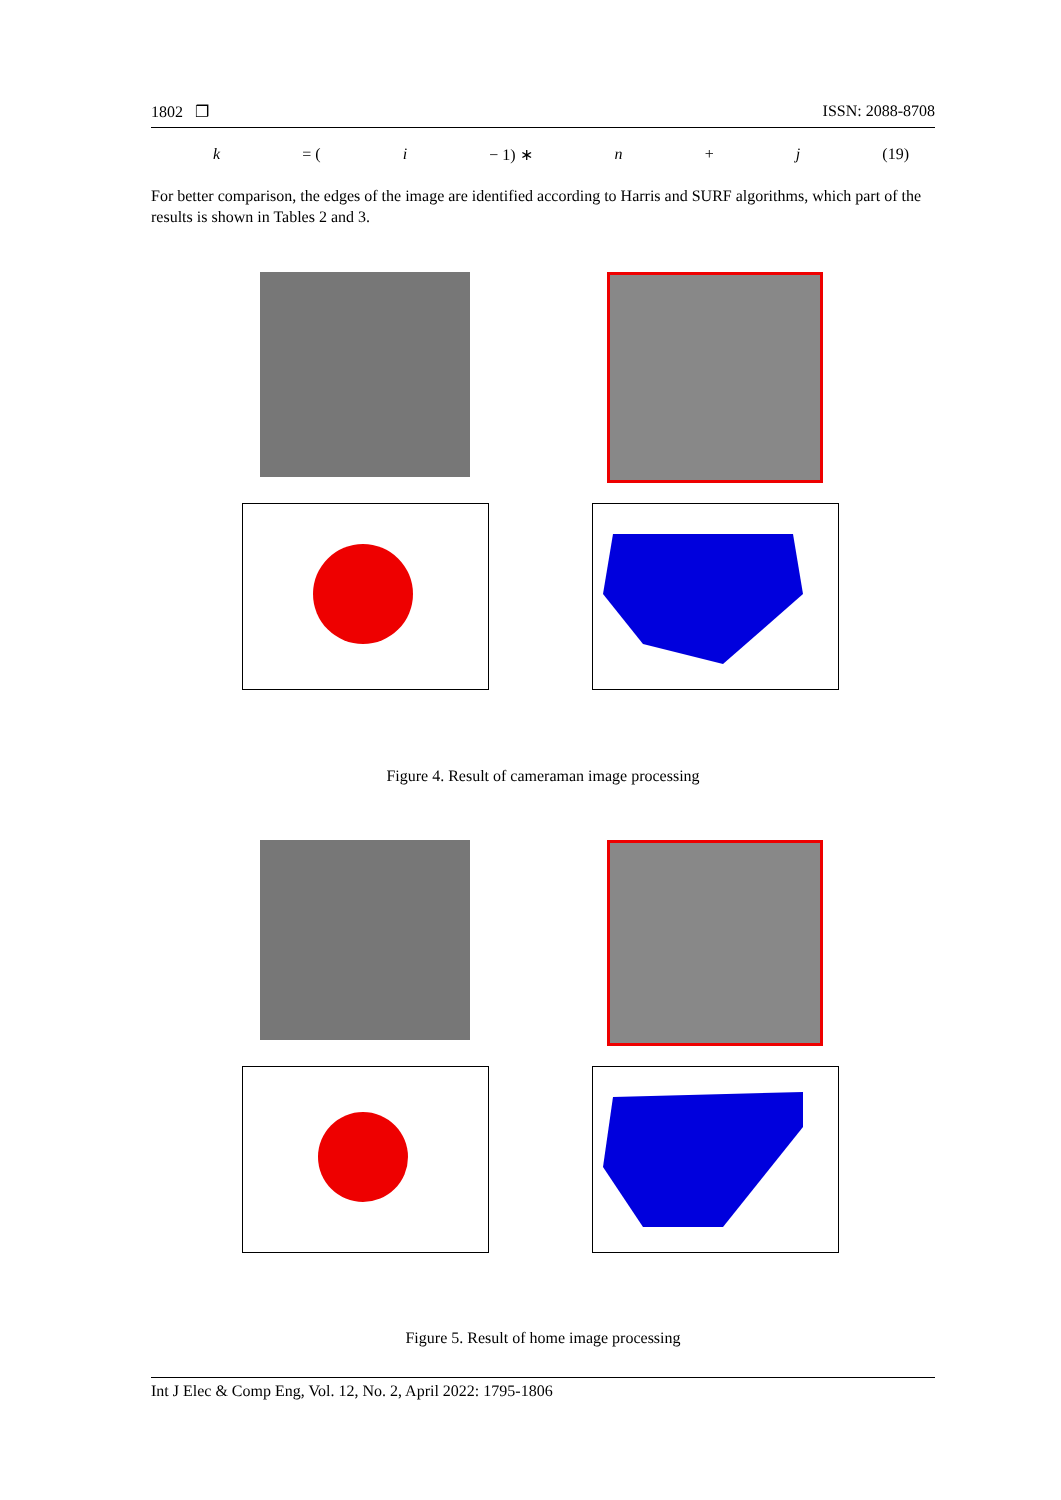1802 ❐ ISSN: 2088-8708
k = (i − 1) ∗ n + j (19)
For better comparison, the edges of the image are identified according to Harris and SURF algorithms, which part of the results is shown in Tables 2 and 3.
Figure 4. Result of cameraman image processing
Figure 5. Result of home image processing
Int J Elec & Comp Eng, Vol. 12, No. 2, April 2022: 1795-1806